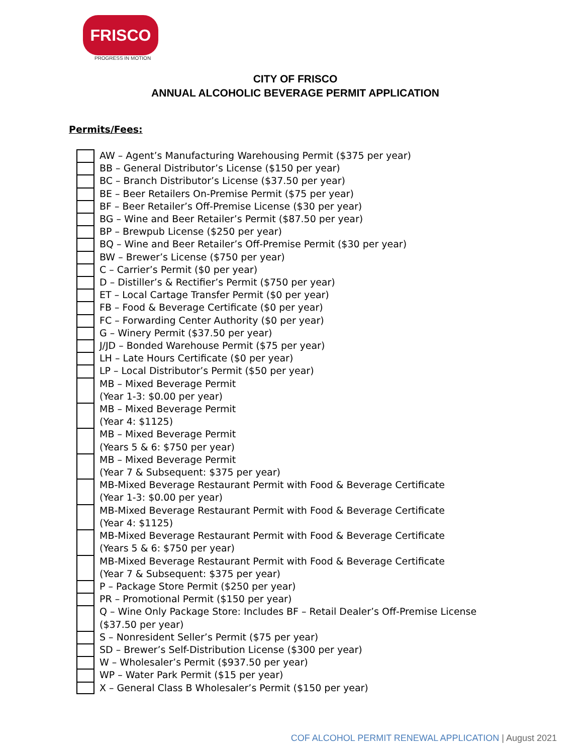FRISCO
PROGRESS IN MOTION
CITY OF FRISCO
ANNUAL ALCOHOLIC BEVERAGE PERMIT APPLICATION
Permits/Fees:
AW – Agent’s Manufacturing Warehousing Permit ($375 per year)
BB – General Distributor’s License ($150 per year)
BC – Branch Distributor’s License ($37.50 per year)
BE – Beer Retailers On-Premise Permit ($75 per year)
BF – Beer Retailer’s Off-Premise License ($30 per year)
BG – Wine and Beer Retailer’s Permit ($87.50 per year)
BP – Brewpub License ($250 per year)
BQ – Wine and Beer Retailer’s Off-Premise Permit ($30 per year)
BW – Brewer’s License ($750 per year)
C – Carrier’s Permit ($0 per year)
D – Distiller’s & Rectifier’s Permit ($750 per year)
ET – Local Cartage Transfer Permit ($0 per year)
FB – Food & Beverage Certificate ($0 per year)
FC – Forwarding Center Authority ($0 per year)
G – Winery Permit ($37.50 per year)
J/JD – Bonded Warehouse Permit ($75 per year)
LH – Late Hours Certificate ($0 per year)
LP – Local Distributor’s Permit ($50 per year)
MB – Mixed Beverage Permit
(Year 1-3: $0.00 per year)
MB – Mixed Beverage Permit
(Year 4: $1125)
MB – Mixed Beverage Permit
(Years 5 & 6: $750 per year)
MB – Mixed Beverage Permit
(Year 7 & Subsequent: $375 per year)
MB-Mixed Beverage Restaurant Permit with Food & Beverage Certificate
(Year 1-3: $0.00 per year)
MB-Mixed Beverage Restaurant Permit with Food & Beverage Certificate
(Year 4: $1125)
MB-Mixed Beverage Restaurant Permit with Food & Beverage Certificate
(Years 5 & 6: $750 per year)
MB-Mixed Beverage Restaurant Permit with Food & Beverage Certificate
(Year 7 & Subsequent: $375 per year)
P – Package Store Permit ($250 per year)
PR – Promotional Permit ($150 per year)
Q – Wine Only Package Store: Includes BF – Retail Dealer’s Off-Premise License
($37.50 per year)
S – Nonresident Seller’s Permit ($75 per year)
SD – Brewer’s Self-Distribution License ($300 per year)
W – Wholesaler’s Permit ($937.50 per year)
WP – Water Park Permit ($15 per year)
X – General Class B Wholesaler’s Permit ($150 per year)
COF ALCOHOL PERMIT RENEWAL APPLICATION | August 2021